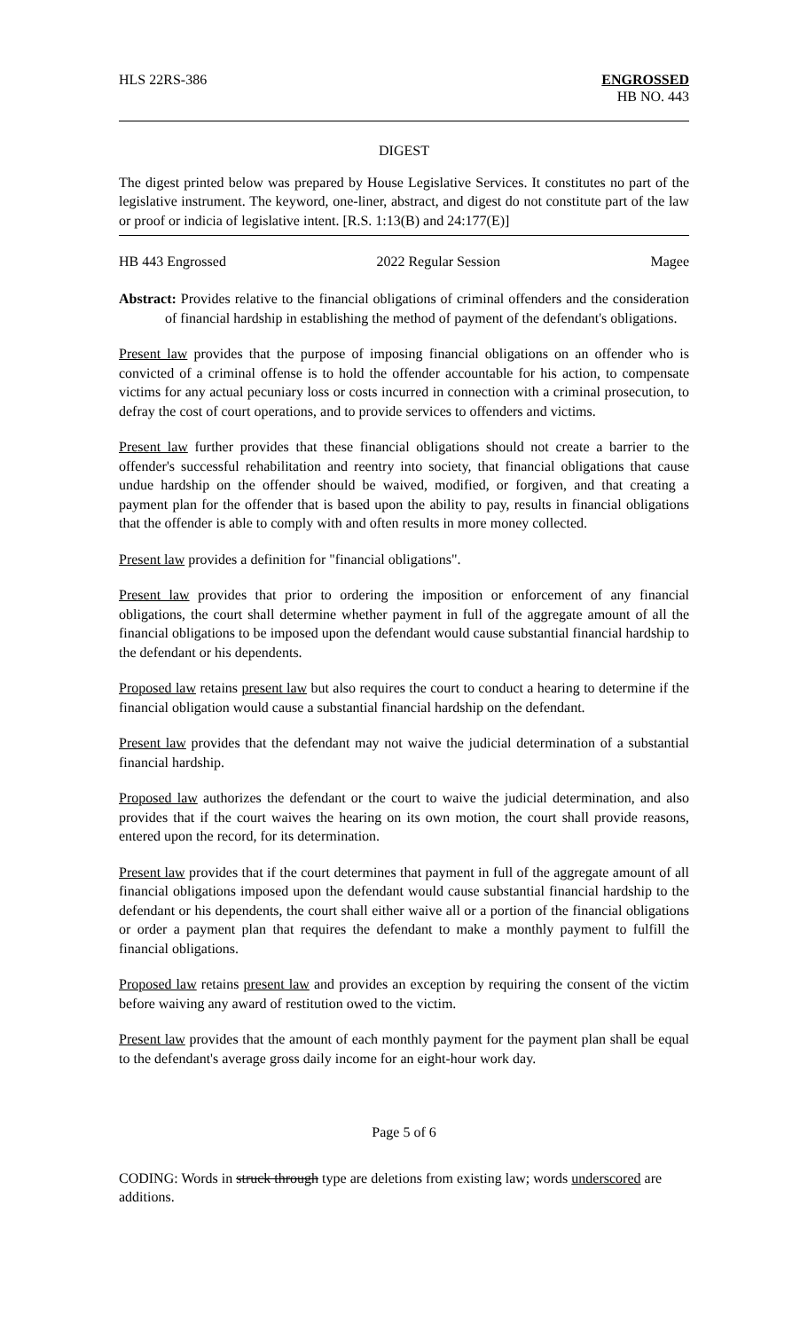HLS 22RS-386 ENGROSSED
HB NO. 443
DIGEST
The digest printed below was prepared by House Legislative Services. It constitutes no part of the legislative instrument. The keyword, one-liner, abstract, and digest do not constitute part of the law or proof or indicia of legislative intent. [R.S. 1:13(B) and 24:177(E)]
HB 443 Engrossed 2022 Regular Session Magee
Abstract: Provides relative to the financial obligations of criminal offenders and the consideration of financial hardship in establishing the method of payment of the defendant's obligations.
Present law provides that the purpose of imposing financial obligations on an offender who is convicted of a criminal offense is to hold the offender accountable for his action, to compensate victims for any actual pecuniary loss or costs incurred in connection with a criminal prosecution, to defray the cost of court operations, and to provide services to offenders and victims.
Present law further provides that these financial obligations should not create a barrier to the offender's successful rehabilitation and reentry into society, that financial obligations that cause undue hardship on the offender should be waived, modified, or forgiven, and that creating a payment plan for the offender that is based upon the ability to pay, results in financial obligations that the offender is able to comply with and often results in more money collected.
Present law provides a definition for "financial obligations".
Present law provides that prior to ordering the imposition or enforcement of any financial obligations, the court shall determine whether payment in full of the aggregate amount of all the financial obligations to be imposed upon the defendant would cause substantial financial hardship to the defendant or his dependents.
Proposed law retains present law but also requires the court to conduct a hearing to determine if the financial obligation would cause a substantial financial hardship on the defendant.
Present law provides that the defendant may not waive the judicial determination of a substantial financial hardship.
Proposed law authorizes the defendant or the court to waive the judicial determination, and also provides that if the court waives the hearing on its own motion, the court shall provide reasons, entered upon the record, for its determination.
Present law provides that if the court determines that payment in full of the aggregate amount of all financial obligations imposed upon the defendant would cause substantial financial hardship to the defendant or his dependents, the court shall either waive all or a portion of the financial obligations or order a payment plan that requires the defendant to make a monthly payment to fulfill the financial obligations.
Proposed law retains present law and provides an exception by requiring the consent of the victim before waiving any award of restitution owed to the victim.
Present law provides that the amount of each monthly payment for the payment plan shall be equal to the defendant's average gross daily income for an eight-hour work day.
Page 5 of 6
CODING: Words in struck through type are deletions from existing law; words underscored are additions.